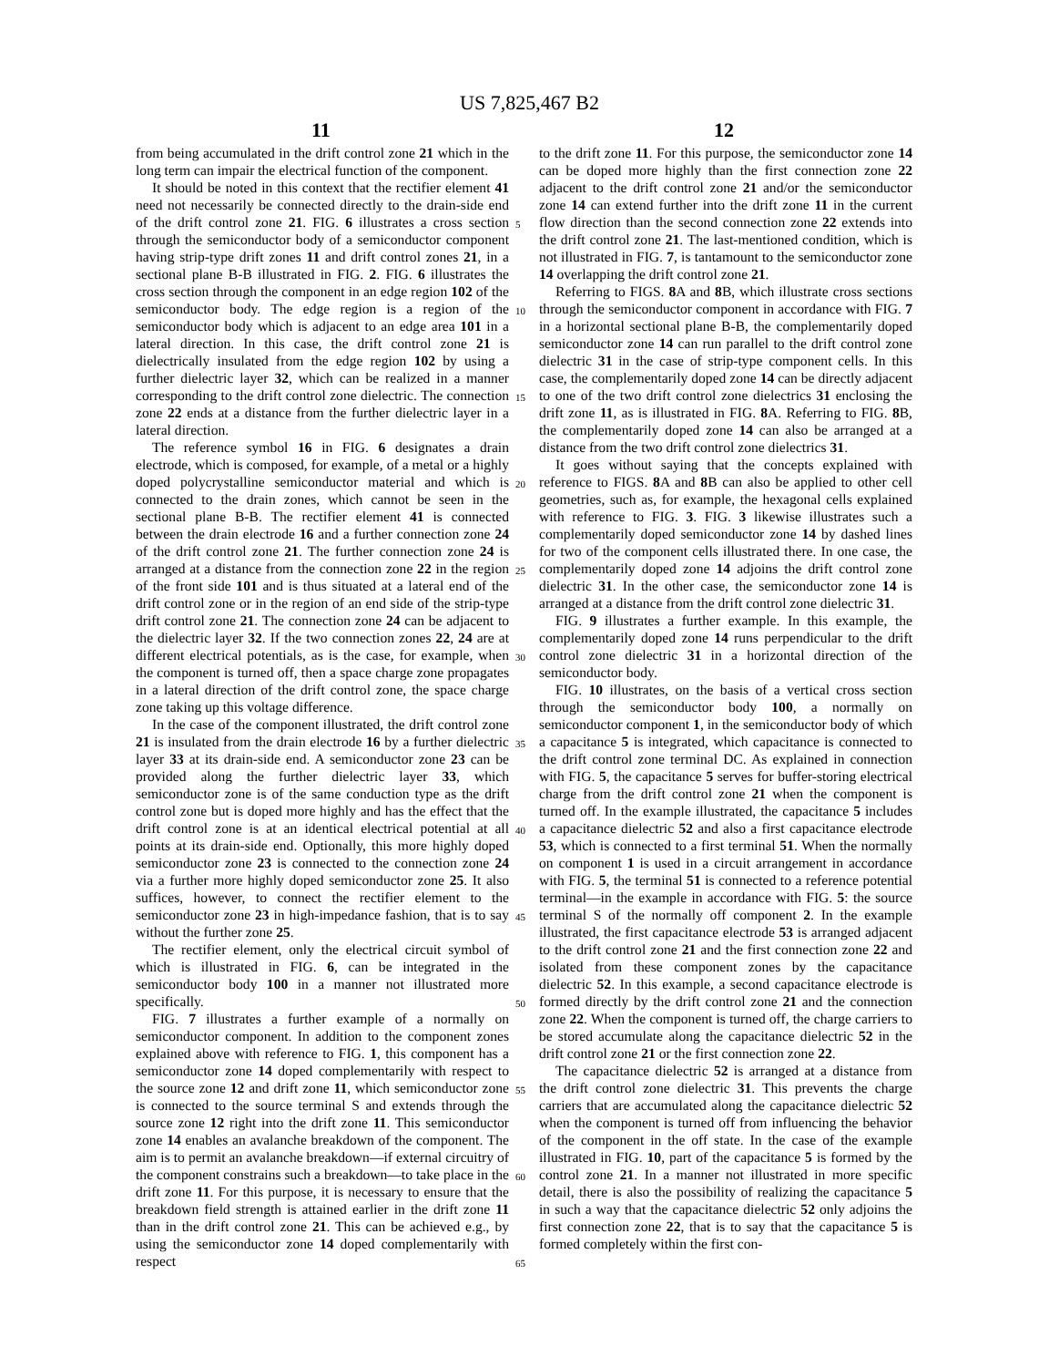US 7,825,467 B2
11 12
from being accumulated in the drift control zone 21 which in the long term can impair the electrical function of the component.
It should be noted in this context that the rectifier element 41 need not necessarily be connected directly to the drain-side end of the drift control zone 21. FIG. 6 illustrates a cross section through the semiconductor body of a semiconductor component having strip-type drift zones 11 and drift control zones 21, in a sectional plane B-B illustrated in FIG. 2. FIG. 6 illustrates the cross section through the component in an edge region 102 of the semiconductor body. The edge region is a region of the semiconductor body which is adjacent to an edge area 101 in a lateral direction. In this case, the drift control zone 21 is dielectrically insulated from the edge region 102 by using a further dielectric layer 32, which can be realized in a manner corresponding to the drift control zone dielectric. The connection zone 22 ends at a distance from the further dielectric layer in a lateral direction.
The reference symbol 16 in FIG. 6 designates a drain electrode, which is composed, for example, of a metal or a highly doped polycrystalline semiconductor material and which is connected to the drain zones, which cannot be seen in the sectional plane B-B. The rectifier element 41 is connected between the drain electrode 16 and a further connection zone 24 of the drift control zone 21. The further connection zone 24 is arranged at a distance from the connection zone 22 in the region of the front side 101 and is thus situated at a lateral end of the drift control zone or in the region of an end side of the strip-type drift control zone 21. The connection zone 24 can be adjacent to the dielectric layer 32. If the two connection zones 22, 24 are at different electrical potentials, as is the case, for example, when the component is turned off, then a space charge zone propagates in a lateral direction of the drift control zone, the space charge zone taking up this voltage difference.
In the case of the component illustrated, the drift control zone 21 is insulated from the drain electrode 16 by a further dielectric layer 33 at its drain-side end. A semiconductor zone 23 can be provided along the further dielectric layer 33, which semiconductor zone is of the same conduction type as the drift control zone but is doped more highly and has the effect that the drift control zone is at an identical electrical potential at all points at its drain-side end. Optionally, this more highly doped semiconductor zone 23 is connected to the connection zone 24 via a further more highly doped semiconductor zone 25. It also suffices, however, to connect the rectifier element to the semiconductor zone 23 in high-impedance fashion, that is to say without the further zone 25.
The rectifier element, only the electrical circuit symbol of which is illustrated in FIG. 6, can be integrated in the semiconductor body 100 in a manner not illustrated more specifically.
FIG. 7 illustrates a further example of a normally on semiconductor component. In addition to the component zones explained above with reference to FIG. 1, this component has a semiconductor zone 14 doped complementarily with respect to the source zone 12 and drift zone 11, which semiconductor zone is connected to the source terminal S and extends through the source zone 12 right into the drift zone 11. This semiconductor zone 14 enables an avalanche breakdown of the component. The aim is to permit an avalanche breakdown—if external circuitry of the component constrains such a breakdown—to take place in the drift zone 11. For this purpose, it is necessary to ensure that the breakdown field strength is attained earlier in the drift zone 11 than in the drift control zone 21. This can be achieved e.g., by using the semiconductor zone 14 doped complementarily with respect
5
10
15
20
25
30
35
40
45
50
55
60
65
to the drift zone 11. For this purpose, the semiconductor zone 14 can be doped more highly than the first connection zone 22 adjacent to the drift control zone 21 and/or the semiconductor zone 14 can extend further into the drift zone 11 in the current flow direction than the second connection zone 22 extends into the drift control zone 21. The last-mentioned condition, which is not illustrated in FIG. 7, is tantamount to the semiconductor zone 14 overlapping the drift control zone 21.
Referring to FIGS. 8 A and 8 B, which illustrate cross sections through the semiconductor component in accordance with FIG. 7 in a horizontal sectional plane B-B, the complementarily doped semiconductor zone 14 can run parallel to the drift control zone dielectric 31 in the case of strip-type component cells. In this case, the complementarily doped zone 14 can be directly adjacent to one of the two drift control zone dielectrics 31 enclosing the drift zone 11, as is illustrated in FIG. 8 A. Referring to FIG. 8 B, the complementarily doped zone 14 can also be arranged at a distance from the two drift control zone dielectrics 31.
It goes without saying that the concepts explained with reference to FIGS. 8 A and 8 B can also be applied to other cell geometries, such as, for example, the hexagonal cells explained with reference to FIG. 3. FIG. 3 likewise illustrates such a complementarily doped semiconductor zone 14 by dashed lines for two of the component cells illustrated there. In one case, the complementarily doped zone 14 adjoins the drift control zone dielectric 31. In the other case, the semiconductor zone 14 is arranged at a distance from the drift control zone dielectric 31.
FIG. 9 illustrates a further example. In this example, the complementarily doped zone 14 runs perpendicular to the drift control zone dielectric 31 in a horizontal direction of the semiconductor body.
FIG. 10 illustrates, on the basis of a vertical cross section through the semiconductor body 100, a normally on semiconductor component 1, in the semiconductor body of which a capacitance 5 is integrated, which capacitance is connected to the drift control zone terminal DC. As explained in connection with FIG. 5, the capacitance 5 serves for buffer-storing electrical charge from the drift control zone 21 when the component is turned off. In the example illustrated, the capacitance 5 includes a capacitance dielectric 52 and also a first capacitance electrode 53, which is connected to a first terminal 51. When the normally on component 1 is used in a circuit arrangement in accordance with FIG. 5, the terminal 51 is connected to a reference potential terminal—in the example in accordance with FIG. 5: the source terminal S of the normally off component 2. In the example illustrated, the first capacitance electrode 53 is arranged adjacent to the drift control zone 21 and the first connection zone 22 and isolated from these component zones by the capacitance dielectric 52. In this example, a second capacitance electrode is formed directly by the drift control zone 21 and the connection zone 22. When the component is turned off, the charge carriers to be stored accumulate along the capacitance dielectric 52 in the drift control zone 21 or the first connection zone 22.
The capacitance dielectric 52 is arranged at a distance from the drift control zone dielectric 31. This prevents the charge carriers that are accumulated along the capacitance dielectric 52 when the component is turned off from influencing the behavior of the component in the off state. In the case of the example illustrated in FIG. 10, part of the capacitance 5 is formed by the control zone 21. In a manner not illustrated in more specific detail, there is also the possibility of realizing the capacitance 5 in such a way that the capacitance dielectric 52 only adjoins the first connection zone 22, that is to say that the capacitance 5 is formed completely within the first con-